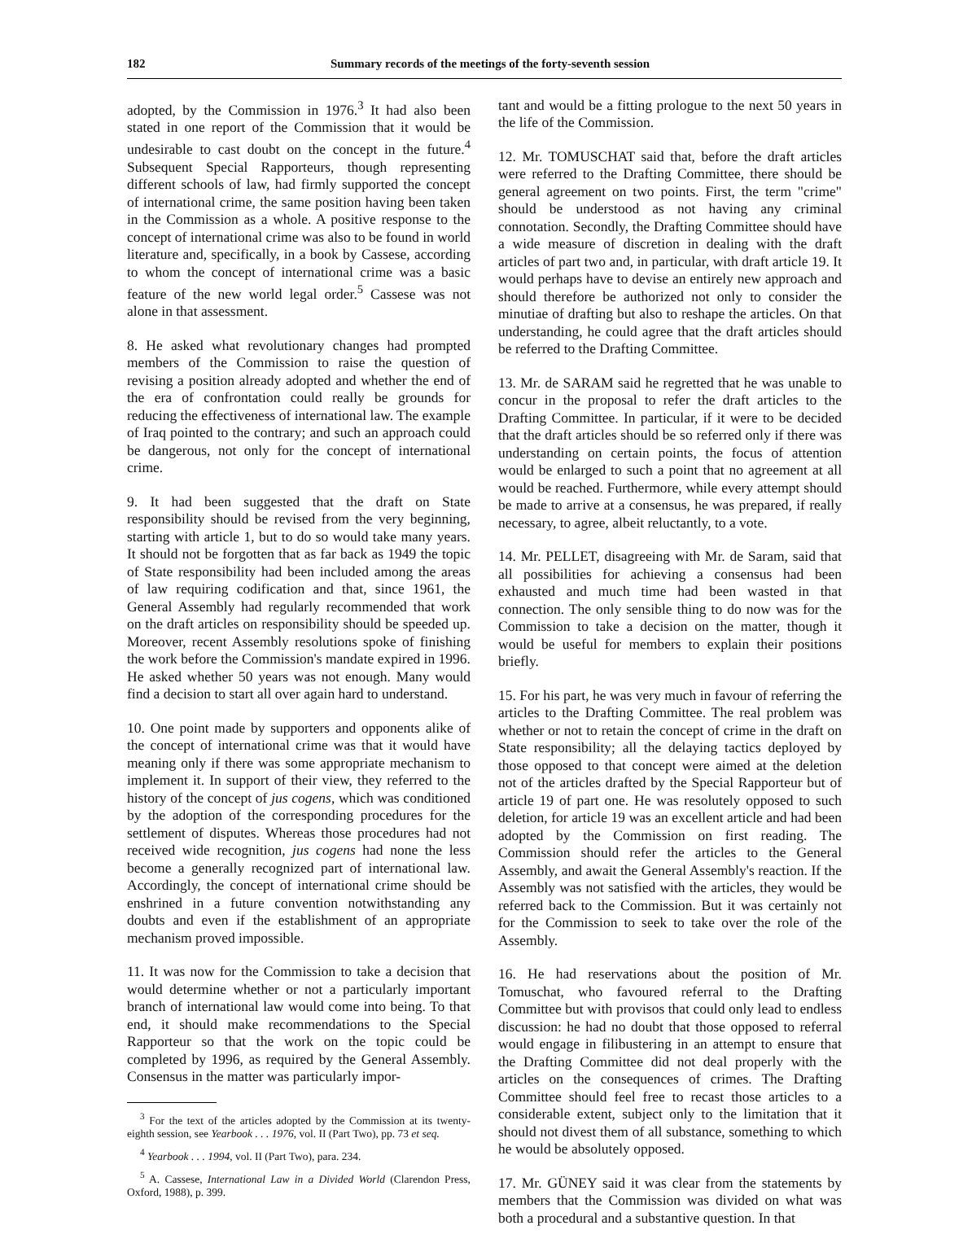182 Summary records of the meetings of the forty-seventh session
adopted, by the Commission in 1976.<sup>3</sup> It had also been stated in one report of the Commission that it would be undesirable to cast doubt on the concept in the future.<sup>4</sup> Subsequent Special Rapporteurs, though representing different schools of law, had firmly supported the concept of international crime, the same position having been taken in the Commission as a whole. A positive response to the concept of international crime was also to be found in world literature and, specifically, in a book by Cassese, according to whom the concept of international crime was a basic feature of the new world legal order.<sup>5</sup> Cassese was not alone in that assessment.
8. He asked what revolutionary changes had prompted members of the Commission to raise the question of revising a position already adopted and whether the end of the era of confrontation could really be grounds for reducing the effectiveness of international law. The example of Iraq pointed to the contrary; and such an approach could be dangerous, not only for the concept of international crime.
9. It had been suggested that the draft on State responsibility should be revised from the very beginning, starting with article 1, but to do so would take many years. It should not be forgotten that as far back as 1949 the topic of State responsibility had been included among the areas of law requiring codification and that, since 1961, the General Assembly had regularly recommended that work on the draft articles on responsibility should be speeded up. Moreover, recent Assembly resolutions spoke of finishing the work before the Commission's mandate expired in 1996. He asked whether 50 years was not enough. Many would find a decision to start all over again hard to understand.
10. One point made by supporters and opponents alike of the concept of international crime was that it would have meaning only if there was some appropriate mechanism to implement it. In support of their view, they referred to the history of the concept of jus cogens, which was conditioned by the adoption of the corresponding procedures for the settlement of disputes. Whereas those procedures had not received wide recognition, jus cogens had none the less become a generally recognized part of international law. Accordingly, the concept of international crime should be enshrined in a future convention notwithstanding any doubts and even if the establishment of an appropriate mechanism proved impossible.
11. It was now for the Commission to take a decision that would determine whether or not a particularly important branch of international law would come into being. To that end, it should make recommendations to the Special Rapporteur so that the work on the topic could be completed by 1996, as required by the General Assembly. Consensus in the matter was particularly impor-
<sup>3</sup> For the text of the articles adopted by the Commission at its twenty-eighth session, see Yearbook . . . 1976, vol. II (Part Two), pp. 73 et seq.
<sup>4</sup> Yearbook . . . 1994, vol. II (Part Two), para. 234.
<sup>5</sup> A. Cassese, International Law in a Divided World (Clarendon Press, Oxford, 1988), p. 399.
tant and would be a fitting prologue to the next 50 years in the life of the Commission.
12. Mr. TOMUSCHAT said that, before the draft articles were referred to the Drafting Committee, there should be general agreement on two points. First, the term "crime" should be understood as not having any criminal connotation. Secondly, the Drafting Committee should have a wide measure of discretion in dealing with the draft articles of part two and, in particular, with draft article 19. It would perhaps have to devise an entirely new approach and should therefore be authorized not only to consider the minutiae of drafting but also to reshape the articles. On that understanding, he could agree that the draft articles should be referred to the Drafting Committee.
13. Mr. de SARAM said he regretted that he was unable to concur in the proposal to refer the draft articles to the Drafting Committee. In particular, if it were to be decided that the draft articles should be so referred only if there was understanding on certain points, the focus of attention would be enlarged to such a point that no agreement at all would be reached. Furthermore, while every attempt should be made to arrive at a consensus, he was prepared, if really necessary, to agree, albeit reluctantly, to a vote.
14. Mr. PELLET, disagreeing with Mr. de Saram, said that all possibilities for achieving a consensus had been exhausted and much time had been wasted in that connection. The only sensible thing to do now was for the Commission to take a decision on the matter, though it would be useful for members to explain their positions briefly.
15. For his part, he was very much in favour of referring the articles to the Drafting Committee. The real problem was whether or not to retain the concept of crime in the draft on State responsibility; all the delaying tactics deployed by those opposed to that concept were aimed at the deletion not of the articles drafted by the Special Rapporteur but of article 19 of part one. He was resolutely opposed to such deletion, for article 19 was an excellent article and had been adopted by the Commission on first reading. The Commission should refer the articles to the General Assembly, and await the General Assembly's reaction. If the Assembly was not satisfied with the articles, they would be referred back to the Commission. But it was certainly not for the Commission to seek to take over the role of the Assembly.
16. He had reservations about the position of Mr. Tomuschat, who favoured referral to the Drafting Committee but with provisos that could only lead to endless discussion: he had no doubt that those opposed to referral would engage in filibustering in an attempt to ensure that the Drafting Committee did not deal properly with the articles on the consequences of crimes. The Drafting Committee should feel free to recast those articles to a considerable extent, subject only to the limitation that it should not divest them of all substance, something to which he would be absolutely opposed.
17. Mr. GÜNEY said it was clear from the statements by members that the Commission was divided on what was both a procedural and a substantive question. In that